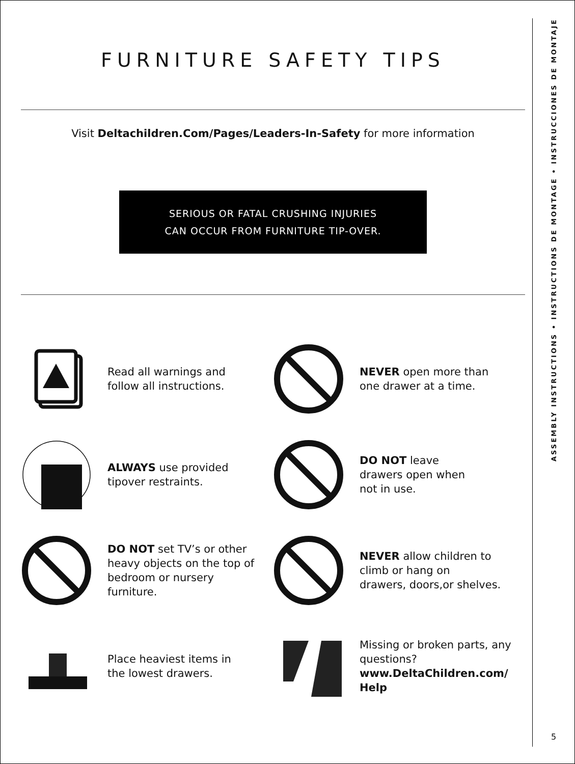FURNITURE SAFETY TIPS
Visit Deltachildren.Com/Pages/Leaders-In-Safety for more information
SERIOUS OR FATAL CRUSHING INJURIES
CAN OCCUR FROM FURNITURE TIP-OVER.
Read all warnings and
follow all instructions.
NEVER open more than
one drawer at a time.
ALWAYS use provided
tipover restraints.
DO NOT leave
drawers open when
not in use.
DO NOT set TV’s or other
heavy objects on the top of
bedroom or nursery
furniture.
NEVER allow children to
climb or hang on
drawers, doors,or shelves.
Place heaviest items in
the lowest drawers.
Missing or broken parts, any
questions?
www.DeltaChildren.com/
Help
ASSEMBLY INSTRUCTIONS • INSTRUCTIONS DE MONTAGE • INSTRUCCIONES DE MONTAJE
5